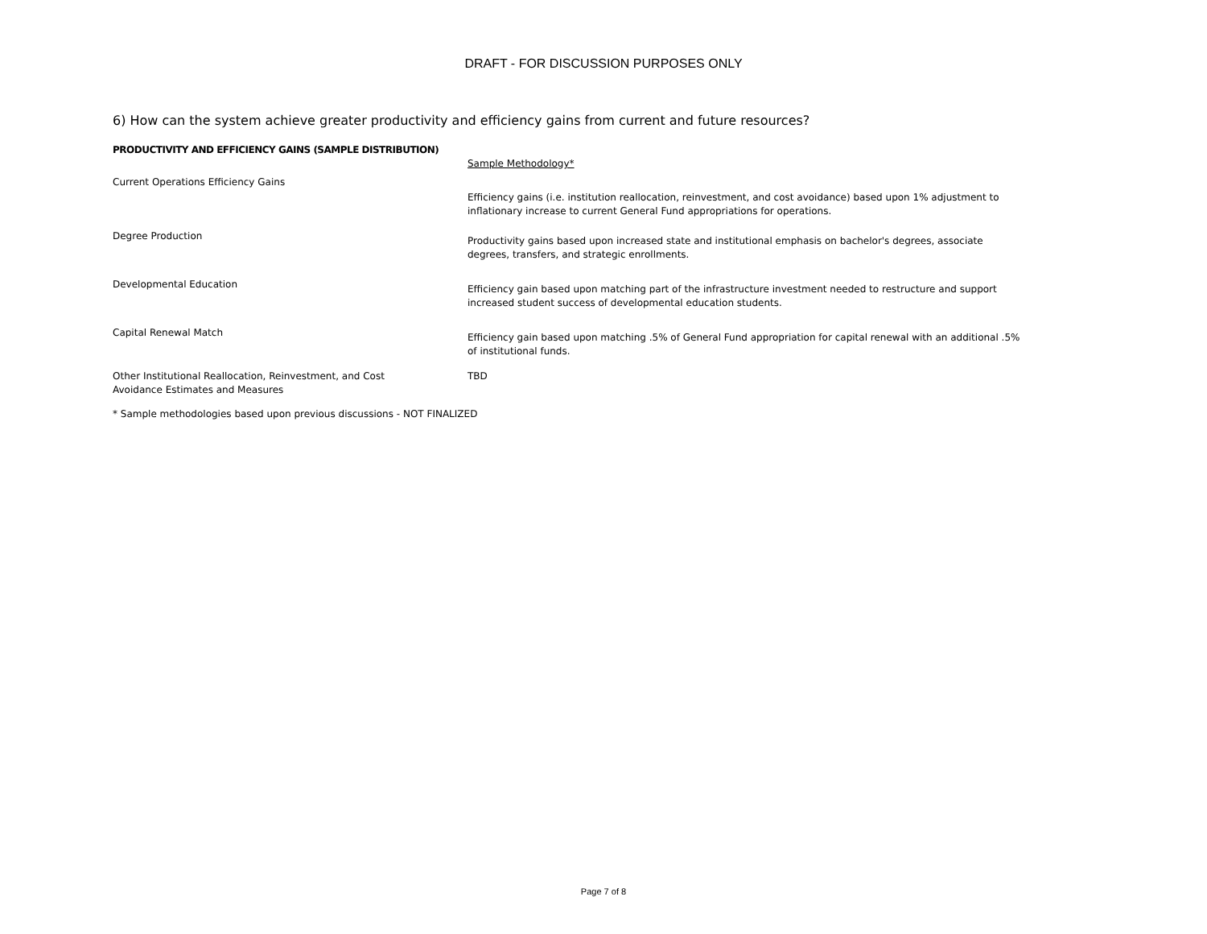DRAFT - FOR DISCUSSION PURPOSES ONLY
6) How can the system achieve greater productivity and efficiency gains from current and future resources?
PRODUCTIVITY AND EFFICIENCY GAINS (SAMPLE DISTRIBUTION)
| | Sample Methodology* |
| Current Operations Efficiency Gains | |
| | Efficiency gains (i.e. institution reallocation, reinvestment, and cost avoidance) based upon 1% adjustment to inflationary increase to current General Fund appropriations for operations. |
| Degree Production | Productivity gains based upon increased state and institutional emphasis on bachelor's degrees, associate degrees, transfers, and strategic enrollments. |
| Developmental Education | Efficiency gain based upon matching part of the infrastructure investment needed to restructure and support increased student success of developmental education students. |
| Capital Renewal Match | Efficiency gain based upon matching .5% of General Fund appropriation for capital renewal with an additional .5% of institutional funds. |
| Other Institutional Reallocation, Reinvestment, and Cost Avoidance Estimates and Measures | TBD |
* Sample methodologies based upon previous discussions - NOT FINALIZED
Page 7 of 8